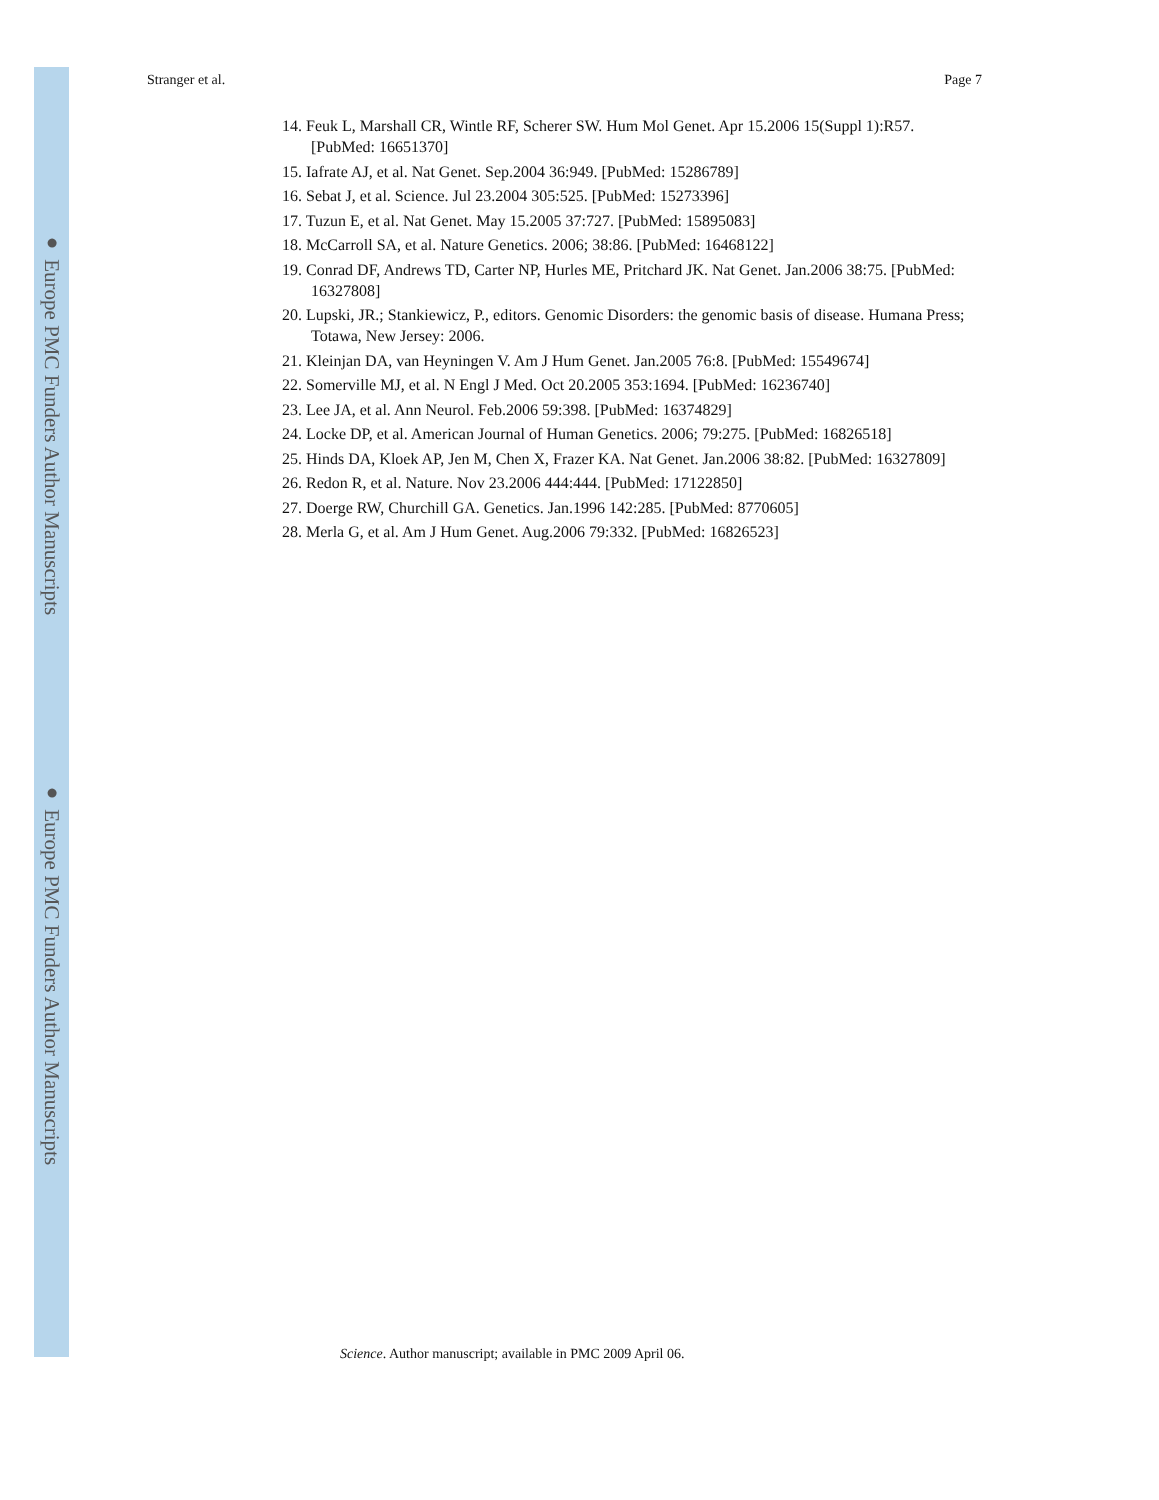● Europe PMC Funders Author Manuscripts
● Europe PMC Funders Author Manuscripts
Stranger et al. Page 7
14. Feuk L, Marshall CR, Wintle RF, Scherer SW. Hum Mol Genet. Apr 15.2006 15(Suppl 1):R57. [PubMed: 16651370]
15. Iafrate AJ, et al. Nat Genet. Sep.2004 36:949. [PubMed: 15286789]
16. Sebat J, et al. Science. Jul 23.2004 305:525. [PubMed: 15273396]
17. Tuzun E, et al. Nat Genet. May 15.2005 37:727. [PubMed: 15895083]
18. McCarroll SA, et al. Nature Genetics. 2006; 38:86. [PubMed: 16468122]
19. Conrad DF, Andrews TD, Carter NP, Hurles ME, Pritchard JK. Nat Genet. Jan.2006 38:75. [PubMed: 16327808]
20. Lupski, JR.; Stankiewicz, P., editors. Genomic Disorders: the genomic basis of disease. Humana Press; Totawa, New Jersey: 2006.
21. Kleinjan DA, van Heyningen V. Am J Hum Genet. Jan.2005 76:8. [PubMed: 15549674]
22. Somerville MJ, et al. N Engl J Med. Oct 20.2005 353:1694. [PubMed: 16236740]
23. Lee JA, et al. Ann Neurol. Feb.2006 59:398. [PubMed: 16374829]
24. Locke DP, et al. American Journal of Human Genetics. 2006; 79:275. [PubMed: 16826518]
25. Hinds DA, Kloek AP, Jen M, Chen X, Frazer KA. Nat Genet. Jan.2006 38:82. [PubMed: 16327809]
26. Redon R, et al. Nature. Nov 23.2006 444:444. [PubMed: 17122850]
27. Doerge RW, Churchill GA. Genetics. Jan.1996 142:285. [PubMed: 8770605]
28. Merla G, et al. Am J Hum Genet. Aug.2006 79:332. [PubMed: 16826523]
Science. Author manuscript; available in PMC 2009 April 06.